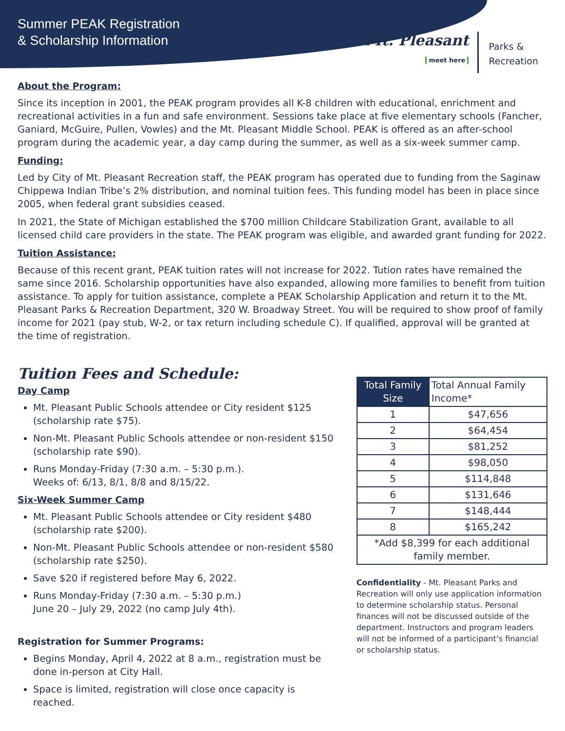Summer PEAK Registration
& Scholarship Information
Mt. Pleasant
meet here
Parks &
Recreation
About the Program:
Since its inception in 2001, the PEAK program provides all K-8 children with educational, enrichment and recreational activities in a fun and safe environment. Sessions take place at five elementary schools (Fancher, Ganiard, McGuire, Pullen, Vowles) and the Mt. Pleasant Middle School. PEAK is offered as an after-school program during the academic year, a day camp during the summer, as well as a six-week summer camp.
Funding:
Led by City of Mt. Pleasant Recreation staff, the PEAK program has operated due to funding from the Saginaw Chippewa Indian Tribe’s 2% distribution, and nominal tuition fees. This funding model has been in place since 2005, when federal grant subsidies ceased.
In 2021, the State of Michigan established the $700 million Childcare Stabilization Grant, available to all licensed child care providers in the state. The PEAK program was eligible, and awarded grant funding for 2022.
Tuition Assistance:
Because of this recent grant, PEAK tuition rates will not increase for 2022. Tution rates have remained the same since 2016. Scholarship opportunities have also expanded, allowing more families to benefit from tuition assistance. To apply for tuition assistance, complete a PEAK Scholarship Application and return it to the Mt. Pleasant Parks & Recreation Department, 320 W. Broadway Street. You will be required to show proof of family income for 2021 (pay stub, W-2, or tax return including schedule C). If qualified, approval will be granted at the time of registration.
Tuition Fees and Schedule:
Day Camp
Mt. Pleasant Public Schools attendee or City resident $125 (scholarship rate $75).
Non-Mt. Pleasant Public Schools attendee or non-resident $150 (scholarship rate $90).
Runs Monday-Friday (7:30 a.m. – 5:30 p.m.).
Weeks of: 6/13, 8/1, 8/8 and 8/15/22.
Six-Week Summer Camp
Mt. Pleasant Public Schools attendee or City resident $480 (scholarship rate $200).
Non-Mt. Pleasant Public Schools attendee or non-resident $580 (scholarship rate $250).
Save $20 if registered before May 6, 2022.
Runs Monday-Friday (7:30 a.m. – 5:30 p.m.)
June 20 – July 29, 2022 (no camp July 4th).
Registration for Summer Programs:
Begins Monday, April 4, 2022 at 8 a.m., registration must be done in-person at City Hall.
Space is limited, registration will close once capacity is reached.
| Total Family Size | Total Annual Family Income* |
| --- | --- |
| 1 | $47,656 |
| 2 | $64,454 |
| 3 | $81,252 |
| 4 | $98,050 |
| 5 | $114,848 |
| 6 | $131,646 |
| 7 | $148,444 |
| 8 | $165,242 |
| *Add $8,399 for each additional family member. | |
Confidentiality - Mt. Pleasant Parks and Recreation will only use application information to determine scholarship status. Personal finances will not be discussed outside of the department. Instructors and program leaders will not be informed of a participant’s financial or scholarship status.